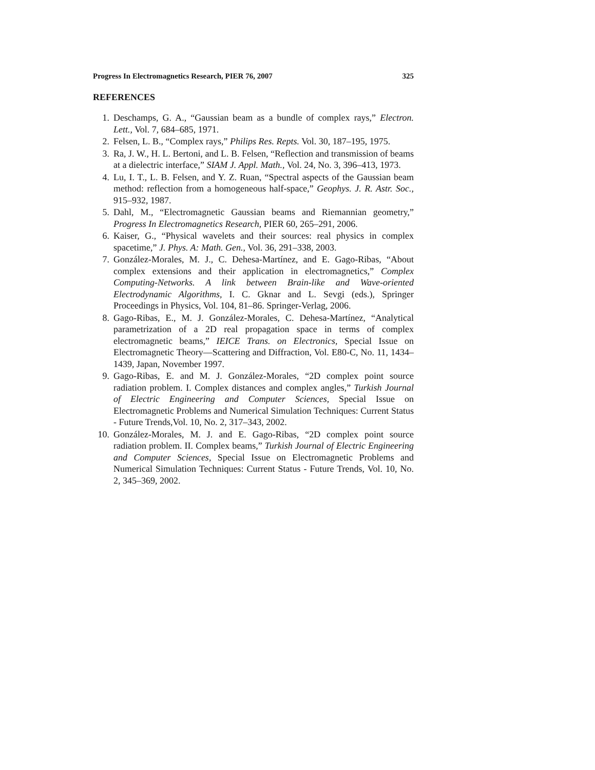Progress In Electromagnetics Research, PIER 76, 2007 325
REFERENCES
1. Deschamps, G. A., “Gaussian beam as a bundle of complex rays,” Electron. Lett., Vol. 7, 684–685, 1971.
2. Felsen, L. B., “Complex rays,” Philips Res. Repts. Vol. 30, 187–195, 1975.
3. Ra, J. W., H. L. Bertoni, and L. B. Felsen, “Reflection and transmission of beams at a dielectric interface,” SIAM J. Appl. Math., Vol. 24, No. 3, 396–413, 1973.
4. Lu, I. T., L. B. Felsen, and Y. Z. Ruan, “Spectral aspects of the Gaussian beam method: reflection from a homogeneous half-space,” Geophys. J. R. Astr. Soc., 915–932, 1987.
5. Dahl, M., “Electromagnetic Gaussian beams and Riemannian geometry,” Progress In Electromagnetics Research, PIER 60, 265–291, 2006.
6. Kaiser, G., “Physical wavelets and their sources: real physics in complex spacetime,” J. Phys. A: Math. Gen., Vol. 36, 291–338, 2003.
7. González-Morales, M. J., C. Dehesa-Martínez, and E. Gago-Ribas, “About complex extensions and their application in electromagnetics,” Complex Computing-Networks. A link between Brain-like and Wave-oriented Electrodynamic Algorithms, I. C. Gknar and L. Sevgi (eds.), Springer Proceedings in Physics, Vol. 104, 81–86. Springer-Verlag, 2006.
8. Gago-Ribas, E., M. J. González-Morales, C. Dehesa-Martínez, “Analytical parametrization of a 2D real propagation space in terms of complex electromagnetic beams,” IEICE Trans. on Electronics, Special Issue on Electromagnetic Theory—Scattering and Diffraction, Vol. E80-C, No. 11, 1434–1439, Japan, November 1997.
9. Gago-Ribas, E. and M. J. González-Morales, “2D complex point source radiation problem. I. Complex distances and complex angles,” Turkish Journal of Electric Engineering and Computer Sciences, Special Issue on Electromagnetic Problems and Numerical Simulation Techniques: Current Status - Future Trends,Vol. 10, No. 2, 317–343, 2002.
10. González-Morales, M. J. and E. Gago-Ribas, “2D complex point source radiation problem. II. Complex beams,” Turkish Journal of Electric Engineering and Computer Sciences, Special Issue on Electromagnetic Problems and Numerical Simulation Techniques: Current Status - Future Trends, Vol. 10, No. 2, 345–369, 2002.